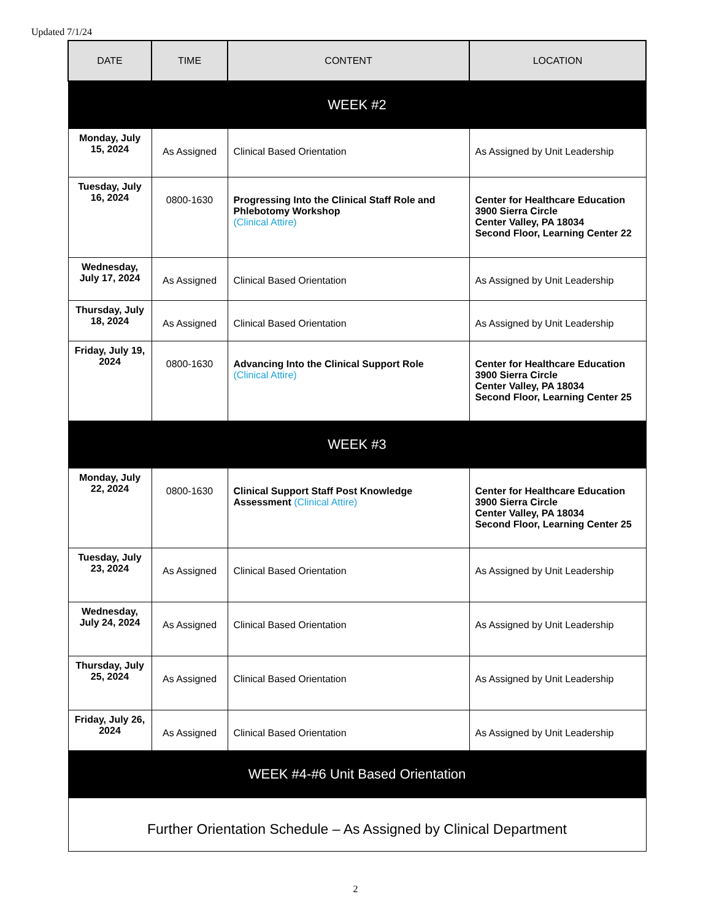Updated 7/1/24
| DATE | TIME | CONTENT | LOCATION |
| --- | --- | --- | --- |
| WEEK #2 | | | |
| Monday, July 15, 2024 | As Assigned | Clinical Based Orientation | As Assigned by Unit Leadership |
| Tuesday, July 16, 2024 | 0800-1630 | Progressing Into the Clinical Staff Role and Phlebotomy Workshop (Clinical Attire) | Center for Healthcare Education 3900 Sierra Circle Center Valley, PA 18034 Second Floor, Learning Center 22 |
| Wednesday, July 17, 2024 | As Assigned | Clinical Based Orientation | As Assigned by Unit Leadership |
| Thursday, July 18, 2024 | As Assigned | Clinical Based Orientation | As Assigned by Unit Leadership |
| Friday, July 19, 2024 | 0800-1630 | Advancing Into the Clinical Support Role (Clinical Attire) | Center for Healthcare Education 3900 Sierra Circle Center Valley, PA 18034 Second Floor, Learning Center 25 |
| WEEK #3 | | | |
| Monday, July 22, 2024 | 0800-1630 | Clinical Support Staff Post Knowledge Assessment (Clinical Attire) | Center for Healthcare Education 3900 Sierra Circle Center Valley, PA 18034 Second Floor, Learning Center 25 |
| Tuesday, July 23, 2024 | As Assigned | Clinical Based Orientation | As Assigned by Unit Leadership |
| Wednesday, July 24, 2024 | As Assigned | Clinical Based Orientation | As Assigned by Unit Leadership |
| Thursday, July 25, 2024 | As Assigned | Clinical Based Orientation | As Assigned by Unit Leadership |
| Friday, July 26, 2024 | As Assigned | Clinical Based Orientation | As Assigned by Unit Leadership |
| WEEK #4-#6 Unit Based Orientation | | | |
| Further Orientation Schedule – As Assigned by Clinical Department | | | |
2